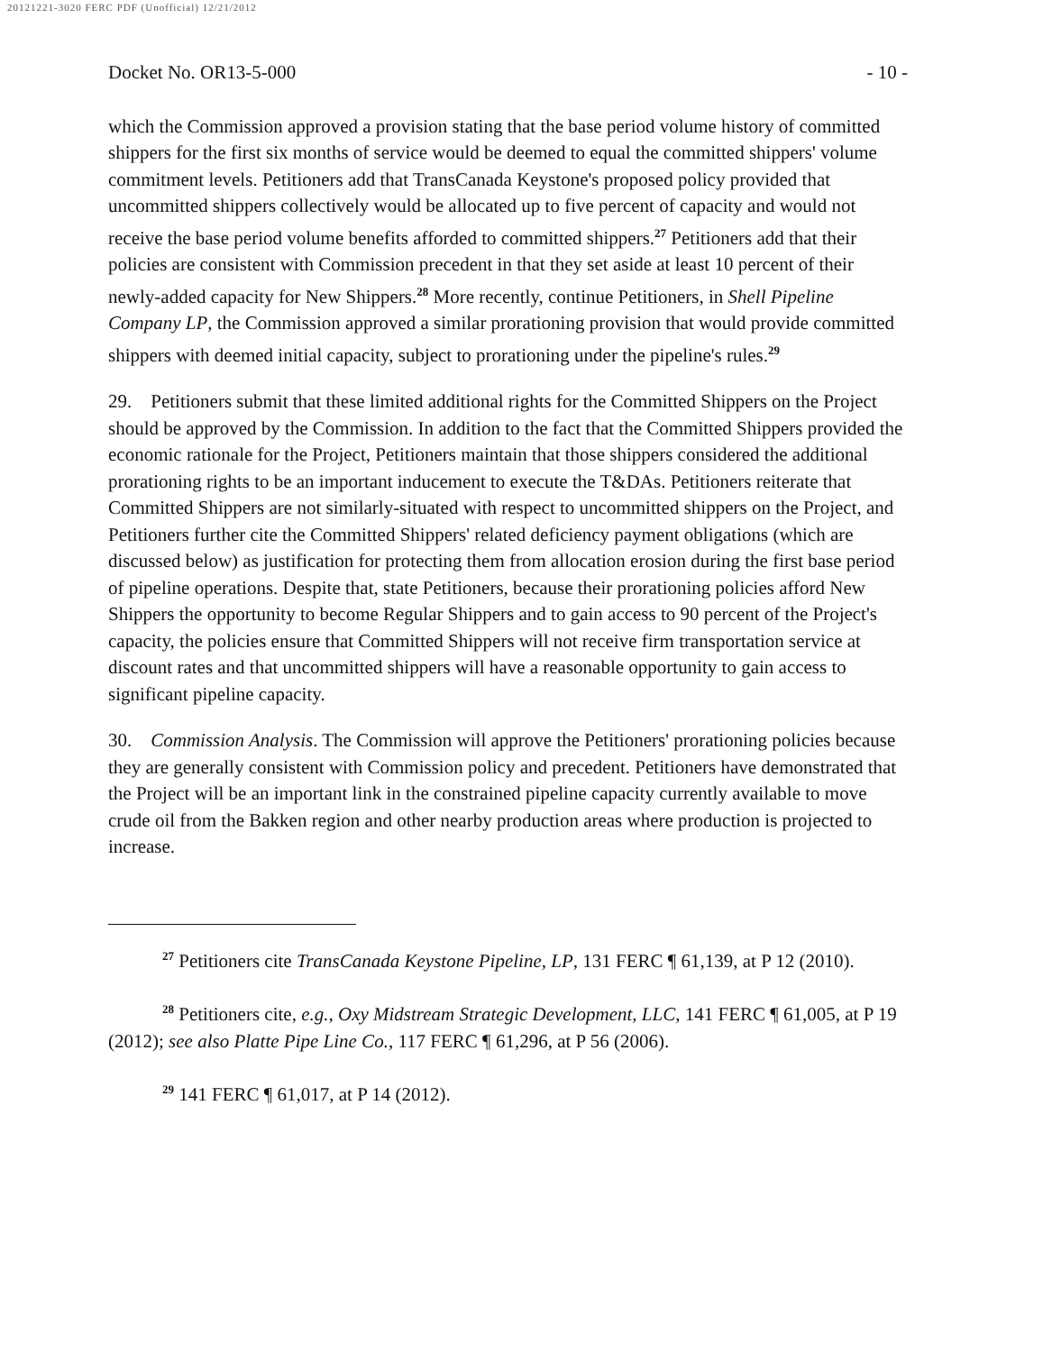20121221-3020 FERC PDF (Unofficial) 12/21/2012
Docket No. OR13-5-000 - 10 -
which the Commission approved a provision stating that the base period volume history of committed shippers for the first six months of service would be deemed to equal the committed shippers' volume commitment levels. Petitioners add that TransCanada Keystone's proposed policy provided that uncommitted shippers collectively would be allocated up to five percent of capacity and would not receive the base period volume benefits afforded to committed shippers.<sup>27</sup> Petitioners add that their policies are consistent with Commission precedent in that they set aside at least 10 percent of their newly-added capacity for New Shippers.<sup>28</sup> More recently, continue Petitioners, in Shell Pipeline Company LP, the Commission approved a similar prorationing provision that would provide committed shippers with deemed initial capacity, subject to prorationing under the pipeline's rules.<sup>29</sup>
29. Petitioners submit that these limited additional rights for the Committed Shippers on the Project should be approved by the Commission. In addition to the fact that the Committed Shippers provided the economic rationale for the Project, Petitioners maintain that those shippers considered the additional prorationing rights to be an important inducement to execute the T&DAs. Petitioners reiterate that Committed Shippers are not similarly-situated with respect to uncommitted shippers on the Project, and Petitioners further cite the Committed Shippers' related deficiency payment obligations (which are discussed below) as justification for protecting them from allocation erosion during the first base period of pipeline operations. Despite that, state Petitioners, because their prorationing policies afford New Shippers the opportunity to become Regular Shippers and to gain access to 90 percent of the Project's capacity, the policies ensure that Committed Shippers will not receive firm transportation service at discount rates and that uncommitted shippers will have a reasonable opportunity to gain access to significant pipeline capacity.
30. Commission Analysis. The Commission will approve the Petitioners' prorationing policies because they are generally consistent with Commission policy and precedent. Petitioners have demonstrated that the Project will be an important link in the constrained pipeline capacity currently available to move crude oil from the Bakken region and other nearby production areas where production is projected to increase.
<sup>27</sup> Petitioners cite TransCanada Keystone Pipeline, LP, 131 FERC ¶ 61,139, at P 12 (2010).
<sup>28</sup> Petitioners cite, e.g., Oxy Midstream Strategic Development, LLC, 141 FERC ¶ 61,005, at P 19 (2012); see also Platte Pipe Line Co., 117 FERC ¶ 61,296, at P 56 (2006).
<sup>29</sup> 141 FERC ¶ 61,017, at P 14 (2012).